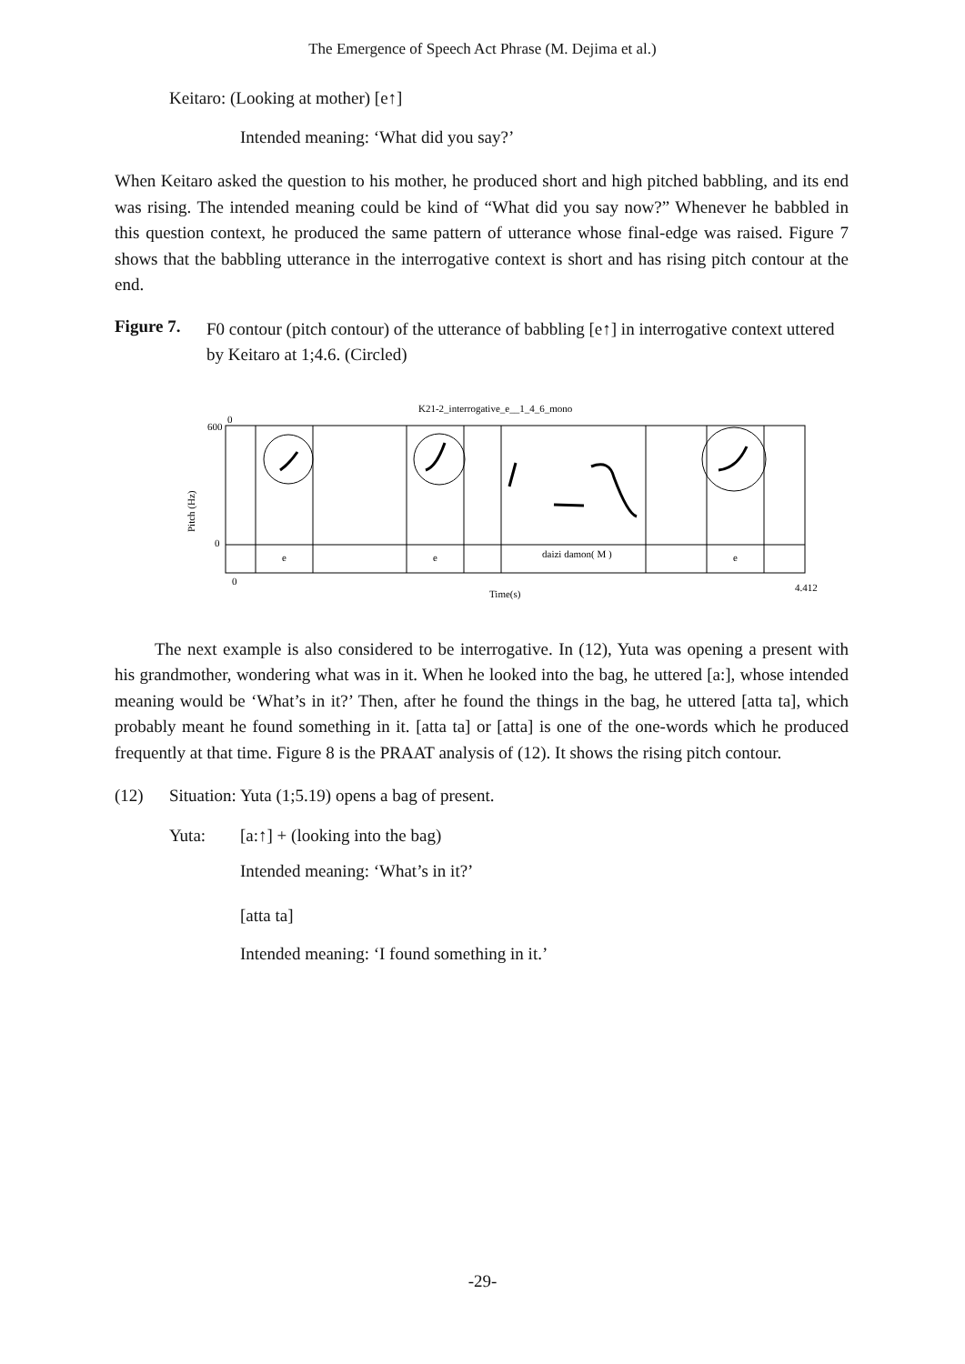The Emergence of Speech Act Phrase (M. Dejima et al.)
Keitaro: (Looking at mother) [e↑]
Intended meaning: ‘What did you say?’
When Keitaro asked the question to his mother, he produced short and high pitched babbling, and its end was rising. The intended meaning could be kind of “What did you say now?” Whenever he babbled in this question context, he produced the same pattern of utterance whose final-edge was raised. Figure 7 shows that the babbling utterance in the interrogative context is short and has rising pitch contour at the end.
Figure 7.
F0 contour (pitch contour) of the utterance of babbling [e↑] in interrogative context uttered by Keitaro at 1;4.6. (Circled)
K21-2_interrogative_e__1_4_6_mono
600
0
0
Pitch (Hz)
e
e
daizi damon( M )
e
0
Time(s)
4.412
The next example is also considered to be interrogative. In (12), Yuta was opening a present with his grandmother, wondering what was in it. When he looked into the bag, he uttered [a:], whose intended meaning would be ‘What’s in it?’ Then, after he found the things in the bag, he uttered [atta ta], which probably meant he found something in it. [atta ta] or [atta] is one of the one-words which he produced frequently at that time. Figure 8 is the PRAAT analysis of (12). It shows the rising pitch contour.
(12) Situation: Yuta (1;5.19) opens a bag of present.
Yuta: [a:↑] + (looking into the bag)
Intended meaning: ‘What’s in it?’
[atta ta]
Intended meaning: ‘I found something in it.’
-29-